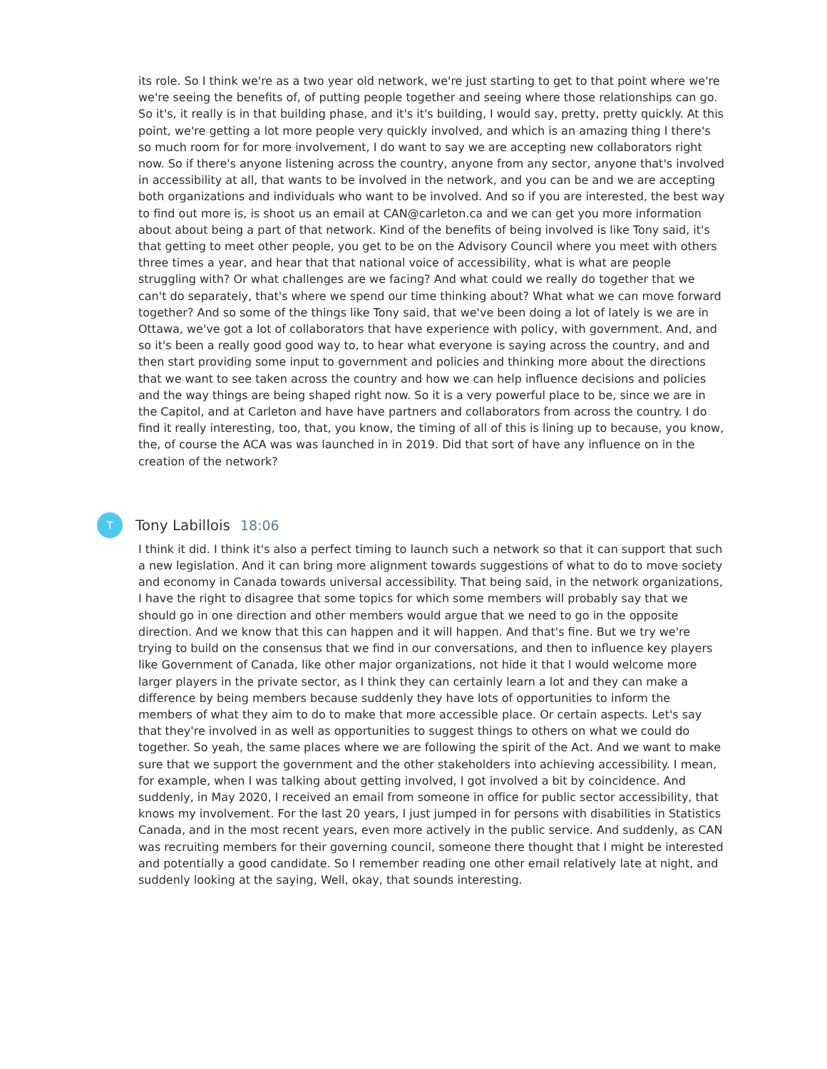its role. So I think we're as a two year old network, we're just starting to get to that point where we're we're seeing the benefits of, of putting people together and seeing where those relationships can go. So it's, it really is in that building phase, and it's it's building, I would say, pretty, pretty quickly. At this point, we're getting a lot more people very quickly involved, and which is an amazing thing I there's so much room for for more involvement, I do want to say we are accepting new collaborators right now. So if there's anyone listening across the country, anyone from any sector, anyone that's involved in accessibility at all, that wants to be involved in the network, and you can be and we are accepting both organizations and individuals who want to be involved. And so if you are interested, the best way to find out more is, is shoot us an email at CAN@carleton.ca and we can get you more information about about being a part of that network. Kind of the benefits of being involved is like Tony said, it's that getting to meet other people, you get to be on the Advisory Council where you meet with others three times a year, and hear that that national voice of accessibility, what is what are people struggling with? Or what challenges are we facing? And what could we really do together that we can't do separately, that's where we spend our time thinking about? What what we can move forward together? And so some of the things like Tony said, that we've been doing a lot of lately is we are in Ottawa, we've got a lot of collaborators that have experience with policy, with government. And, and so it's been a really good good way to, to hear what everyone is saying across the country, and and then start providing some input to government and policies and thinking more about the directions that we want to see taken across the country and how we can help influence decisions and policies and the way things are being shaped right now. So it is a very powerful place to be, since we are in the Capitol, and at Carleton and have have partners and collaborators from across the country. I do find it really interesting, too, that, you know, the timing of all of this is lining up to because, you know, the, of course the ACA was was launched in in 2019. Did that sort of have any influence on in the creation of the network?
T
Tony Labillois 18:06
I think it did. I think it's also a perfect timing to launch such a network so that it can support that such a new legislation. And it can bring more alignment towards suggestions of what to do to move society and economy in Canada towards universal accessibility. That being said, in the network organizations, I have the right to disagree that some topics for which some members will probably say that we should go in one direction and other members would argue that we need to go in the opposite direction. And we know that this can happen and it will happen. And that's fine. But we try we're trying to build on the consensus that we find in our conversations, and then to influence key players like Government of Canada, like other major organizations, not hide it that I would welcome more larger players in the private sector, as I think they can certainly learn a lot and they can make a difference by being members because suddenly they have lots of opportunities to inform the members of what they aim to do to make that more accessible place. Or certain aspects. Let's say that they're involved in as well as opportunities to suggest things to others on what we could do together. So yeah, the same places where we are following the spirit of the Act. And we want to make sure that we support the government and the other stakeholders into achieving accessibility. I mean, for example, when I was talking about getting involved, I got involved a bit by coincidence. And suddenly, in May 2020, I received an email from someone in office for public sector accessibility, that knows my involvement. For the last 20 years, I just jumped in for persons with disabilities in Statistics Canada, and in the most recent years, even more actively in the public service. And suddenly, as CAN was recruiting members for their governing council, someone there thought that I might be interested and potentially a good candidate. So I remember reading one other email relatively late at night, and suddenly looking at the saying, Well, okay, that sounds interesting.